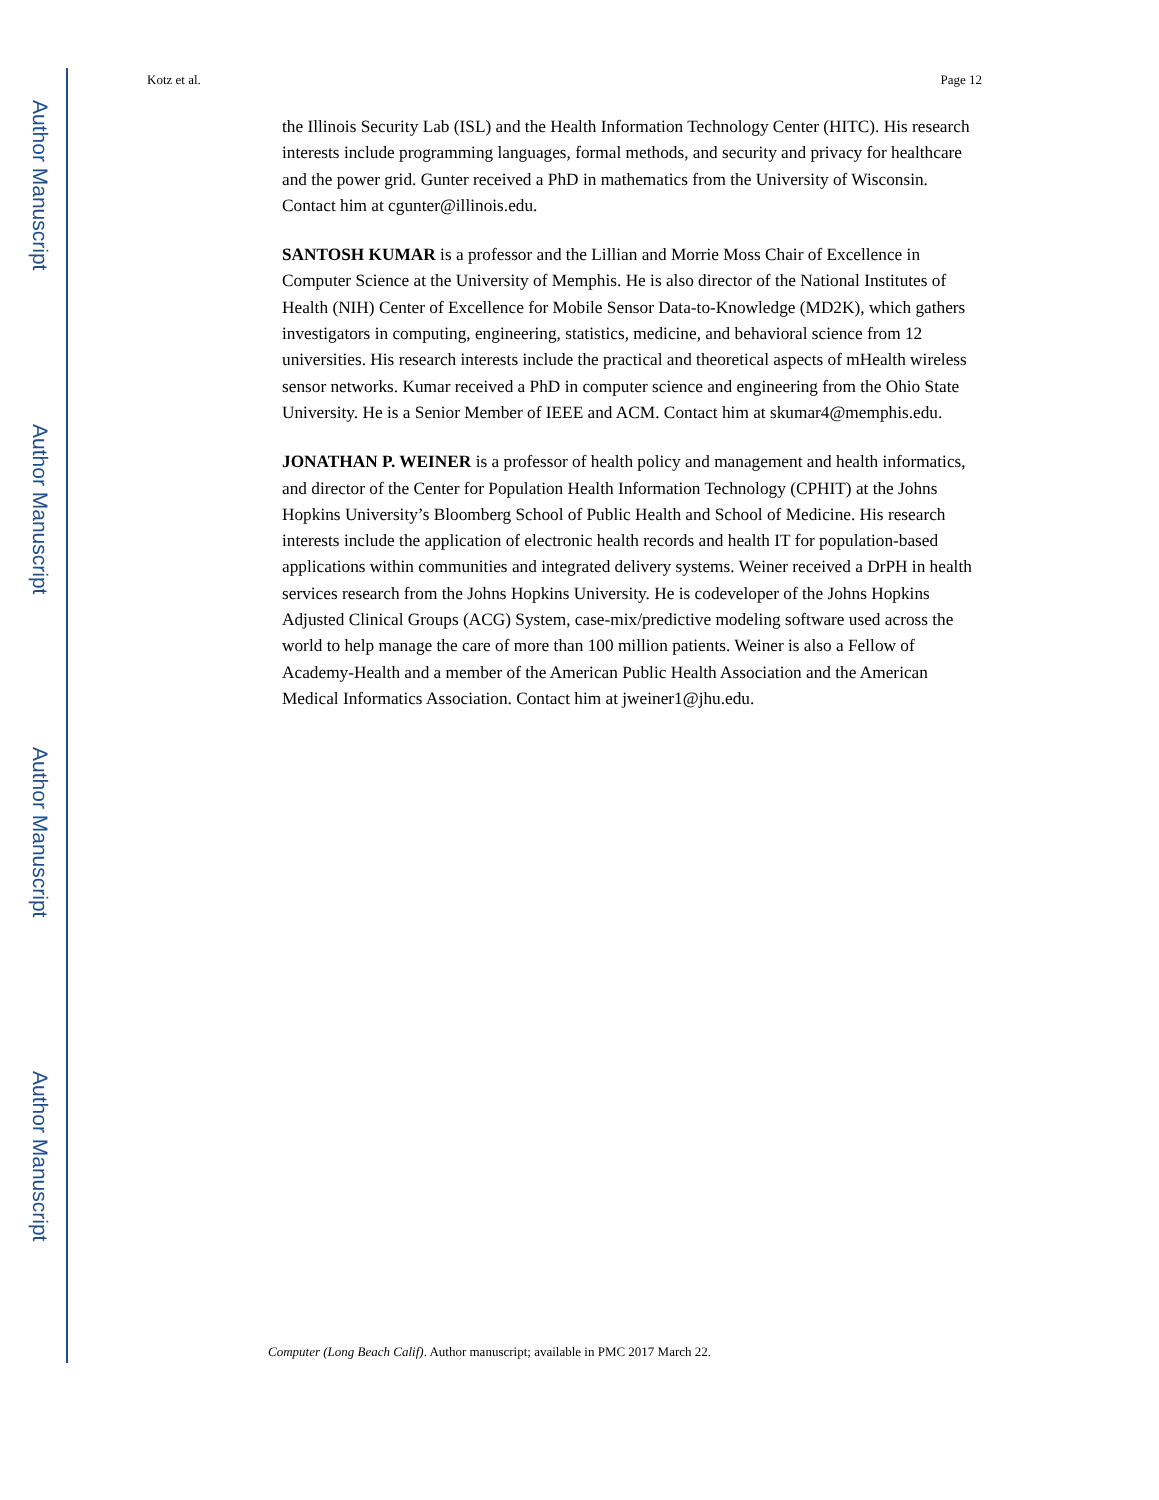Author Manuscript
Author Manuscript
Author Manuscript
Author Manuscript
Kotz et al. Page 12
the Illinois Security Lab (ISL) and the Health Information Technology Center (HITC). His research interests include programming languages, formal methods, and security and privacy for healthcare and the power grid. Gunter received a PhD in mathematics from the University of Wisconsin. Contact him at cgunter@illinois.edu.
SANTOSH KUMAR is a professor and the Lillian and Morrie Moss Chair of Excellence in Computer Science at the University of Memphis. He is also director of the National Institutes of Health (NIH) Center of Excellence for Mobile Sensor Data-to-Knowledge (MD2K), which gathers investigators in computing, engineering, statistics, medicine, and behavioral science from 12 universities. His research interests include the practical and theoretical aspects of mHealth wireless sensor networks. Kumar received a PhD in computer science and engineering from the Ohio State University. He is a Senior Member of IEEE and ACM. Contact him at skumar4@memphis.edu.
JONATHAN P. WEINER is a professor of health policy and management and health informatics, and director of the Center for Population Health Information Technology (CPHIT) at the Johns Hopkins University’s Bloomberg School of Public Health and School of Medicine. His research interests include the application of electronic health records and health IT for population-based applications within communities and integrated delivery systems. Weiner received a DrPH in health services research from the Johns Hopkins University. He is codeveloper of the Johns Hopkins Adjusted Clinical Groups (ACG) System, case-mix/predictive modeling software used across the world to help manage the care of more than 100 million patients. Weiner is also a Fellow of Academy-Health and a member of the American Public Health Association and the American Medical Informatics Association. Contact him at jweiner1@jhu.edu.
Computer (Long Beach Calif). Author manuscript; available in PMC 2017 March 22.